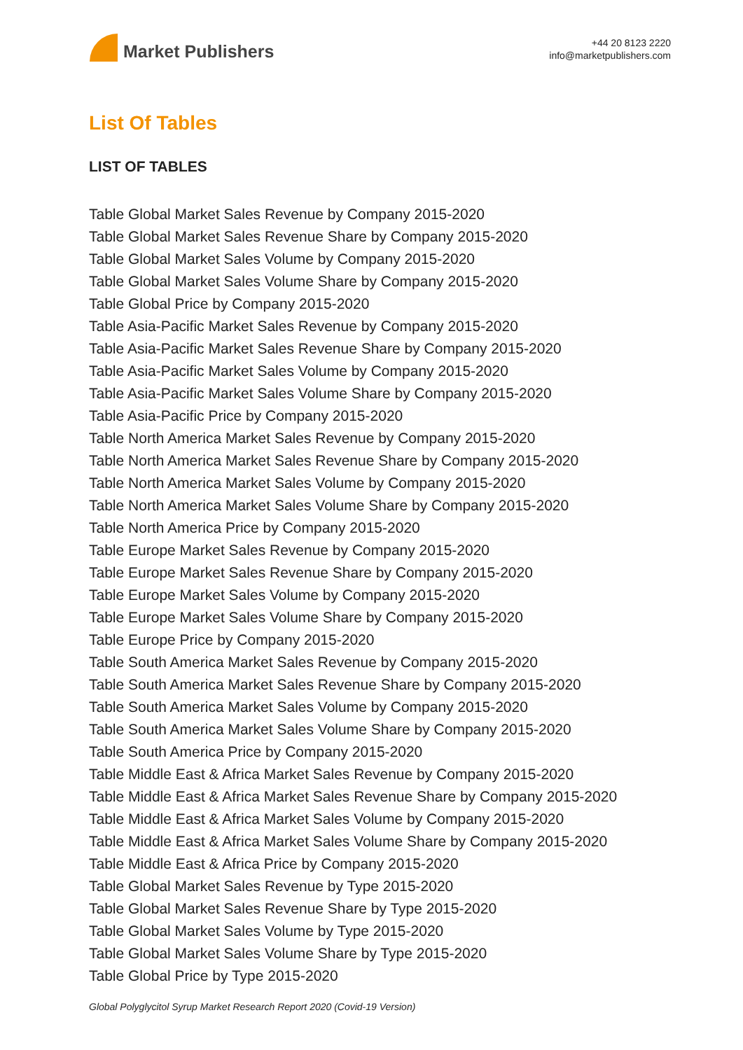Market Publishers
+44 20 8123 2220
info@marketpublishers.com
List Of Tables
LIST OF TABLES
Table Global Market Sales Revenue by Company 2015-2020
Table Global Market Sales Revenue Share by Company 2015-2020
Table Global Market Sales Volume by Company 2015-2020
Table Global Market Sales Volume Share by Company 2015-2020
Table Global Price by Company 2015-2020
Table Asia-Pacific Market Sales Revenue by Company 2015-2020
Table Asia-Pacific Market Sales Revenue Share by Company 2015-2020
Table Asia-Pacific Market Sales Volume by Company 2015-2020
Table Asia-Pacific Market Sales Volume Share by Company 2015-2020
Table Asia-Pacific Price by Company 2015-2020
Table North America Market Sales Revenue by Company 2015-2020
Table North America Market Sales Revenue Share by Company 2015-2020
Table North America Market Sales Volume by Company 2015-2020
Table North America Market Sales Volume Share by Company 2015-2020
Table North America Price by Company 2015-2020
Table Europe Market Sales Revenue by Company 2015-2020
Table Europe Market Sales Revenue Share by Company 2015-2020
Table Europe Market Sales Volume by Company 2015-2020
Table Europe Market Sales Volume Share by Company 2015-2020
Table Europe Price by Company 2015-2020
Table South America Market Sales Revenue by Company 2015-2020
Table South America Market Sales Revenue Share by Company 2015-2020
Table South America Market Sales Volume by Company 2015-2020
Table South America Market Sales Volume Share by Company 2015-2020
Table South America Price by Company 2015-2020
Table Middle East & Africa Market Sales Revenue by Company 2015-2020
Table Middle East & Africa Market Sales Revenue Share by Company 2015-2020
Table Middle East & Africa Market Sales Volume by Company 2015-2020
Table Middle East & Africa Market Sales Volume Share by Company 2015-2020
Table Middle East & Africa Price by Company 2015-2020
Table Global Market Sales Revenue by Type 2015-2020
Table Global Market Sales Revenue Share by Type 2015-2020
Table Global Market Sales Volume by Type 2015-2020
Table Global Market Sales Volume Share by Type 2015-2020
Table Global Price by Type 2015-2020
Global Polyglycitol Syrup Market Research Report 2020 (Covid-19 Version)